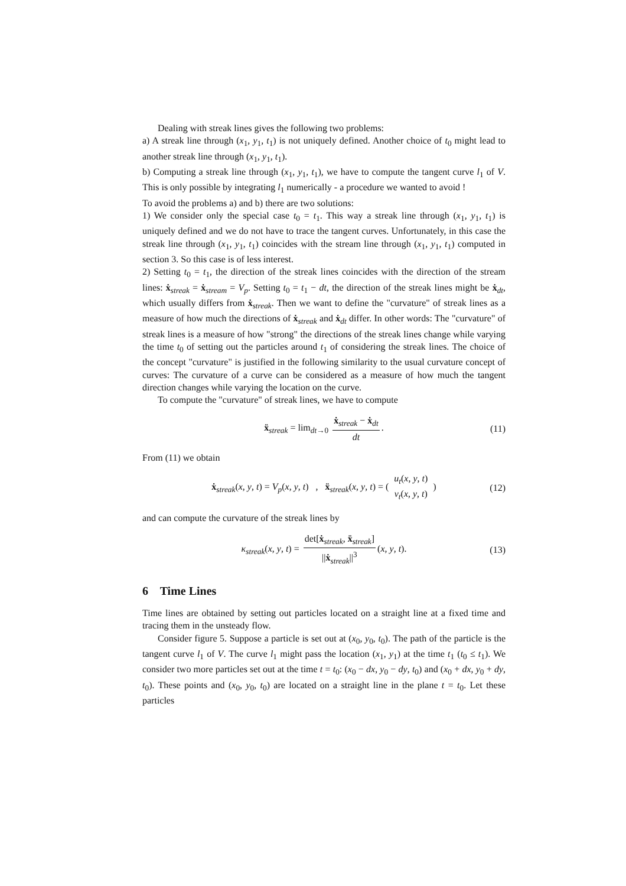Dealing with streak lines gives the following two problems:
a) A streak line through (x<sub>1</sub>, y<sub>1</sub>, t<sub>1</sub>) is not uniquely defined. Another choice of t<sub>0</sub> might lead to another streak line through (x<sub>1</sub>, y<sub>1</sub>, t<sub>1</sub>).
b) Computing a streak line through (x<sub>1</sub>, y<sub>1</sub>, t<sub>1</sub>), we have to compute the tangent curve l<sub>1</sub> of V. This is only possible by integrating l<sub>1</sub> numerically - a procedure we wanted to avoid !
To avoid the problems a) and b) there are two solutions:
1) We consider only the special case t<sub>0</sub> = t<sub>1</sub>. This way a streak line through (x<sub>1</sub>, y<sub>1</sub>, t<sub>1</sub>) is uniquely defined and we do not have to trace the tangent curves. Unfortunately, in this case the streak line through (x<sub>1</sub>, y<sub>1</sub>, t<sub>1</sub>) coincides with the stream line through (x<sub>1</sub>, y<sub>1</sub>, t<sub>1</sub>) computed in section 3. So this case is of less interest.
2) Setting t<sub>0</sub> = t<sub>1</sub>, the direction of the streak lines coincides with the direction of the stream lines: ẋ<sub>streak</sub> = ẋ<sub>stream</sub> = V<sub>p</sub>. Setting t<sub>0</sub> = t<sub>1</sub> − dt, the direction of the streak lines might be ẋ<sub>dt</sub>, which usually differs from ẋ<sub>streak</sub>. Then we want to define the "curvature" of streak lines as a measure of how much the directions of ẋ<sub>streak</sub> and ẋ<sub>dt</sub> differ. In other words: The "curvature" of streak lines is a measure of how "strong" the directions of the streak lines change while varying the time t<sub>0</sub> of setting out the particles around t<sub>1</sub> of considering the streak lines. The choice of the concept "curvature" is justified in the following similarity to the usual curvature concept of curves: The curvature of a curve can be considered as a measure of how much the tangent direction changes while varying the location on the curve.
To compute the "curvature" of streak lines, we have to compute
ẍ<sub>streak</sub> = lim<sub>dt→0</sub> ẋ<sub>streak</sub> − ẋ<sub>dt</sub> dt. (11)
From (11) we obtain
ẋ<sub>streak</sub>(x, y, t) = V<sub>p</sub>(x, y, t) , ẍ<sub>streak</sub>(x, y, t) = ( u<sub>t</sub>(x, y, t) v<sub>t</sub>(x, y, t) ) (12)
and can compute the curvature of the streak lines by
κ<sub>streak</sub>(x, y, t) = det[ẋ<sub>streak</sub>, ẍ<sub>streak</sub>] ||ẋ<sub>streak</sub>||<sup>3</sup> (x, y, t). (13)
6 Time Lines
Time lines are obtained by setting out particles located on a straight line at a fixed time and tracing them in the unsteady flow.
Consider figure 5. Suppose a particle is set out at (x<sub>0</sub>, y<sub>0</sub>, t<sub>0</sub>). The path of the particle is the tangent curve l<sub>1</sub> of V. The curve l<sub>1</sub> might pass the location (x<sub>1</sub>, y<sub>1</sub>) at the time t<sub>1</sub> (t<sub>0</sub> ≤ t<sub>1</sub>). We consider two more particles set out at the time t = t<sub>0</sub>: (x<sub>0</sub> − dx, y<sub>0</sub> − dy, t<sub>0</sub>) and (x<sub>0</sub> + dx, y<sub>0</sub> + dy, t<sub>0</sub>). These points and (x<sub>0</sub>, y<sub>0</sub>, t<sub>0</sub>) are located on a straight line in the plane t = t<sub>0</sub>. Let these particles